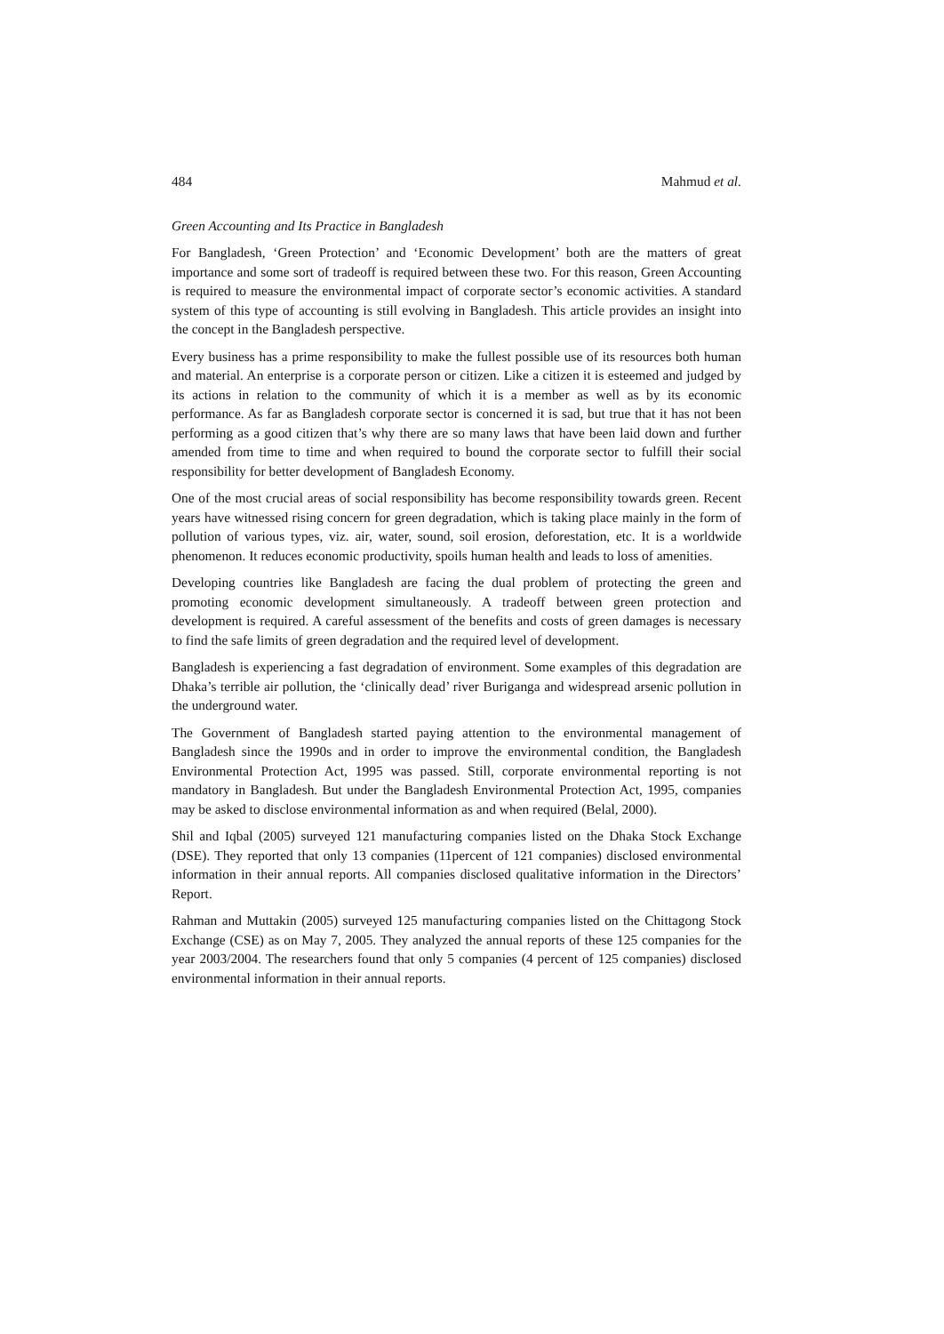484 Mahmud et al.
Green Accounting and Its Practice in Bangladesh
For Bangladesh, ‘Green Protection’ and ‘Economic Development’ both are the matters of great importance and some sort of tradeoff is required between these two. For this reason, Green Accounting is required to measure the environmental impact of corporate sector’s economic activities. A standard system of this type of accounting is still evolving in Bangladesh. This article provides an insight into the concept in the Bangladesh perspective.
Every business has a prime responsibility to make the fullest possible use of its resources both human and material. An enterprise is a corporate person or citizen. Like a citizen it is esteemed and judged by its actions in relation to the community of which it is a member as well as by its economic performance. As far as Bangladesh corporate sector is concerned it is sad, but true that it has not been performing as a good citizen that’s why there are so many laws that have been laid down and further amended from time to time and when required to bound the corporate sector to fulfill their social responsibility for better development of Bangladesh Economy.
One of the most crucial areas of social responsibility has become responsibility towards green. Recent years have witnessed rising concern for green degradation, which is taking place mainly in the form of pollution of various types, viz. air, water, sound, soil erosion, deforestation, etc. It is a worldwide phenomenon. It reduces economic productivity, spoils human health and leads to loss of amenities.
Developing countries like Bangladesh are facing the dual problem of protecting the green and promoting economic development simultaneously. A tradeoff between green protection and development is required. A careful assessment of the benefits and costs of green damages is necessary to find the safe limits of green degradation and the required level of development.
Bangladesh is experiencing a fast degradation of environment. Some examples of this degradation are Dhaka’s terrible air pollution, the ‘clinically dead’ river Buriganga and widespread arsenic pollution in the underground water.
The Government of Bangladesh started paying attention to the environmental management of Bangladesh since the 1990s and in order to improve the environmental condition, the Bangladesh Environmental Protection Act, 1995 was passed. Still, corporate environmental reporting is not mandatory in Bangladesh. But under the Bangladesh Environmental Protection Act, 1995, companies may be asked to disclose environmental information as and when required (Belal, 2000).
Shil and Iqbal (2005) surveyed 121 manufacturing companies listed on the Dhaka Stock Exchange (DSE). They reported that only 13 companies (11percent of 121 companies) disclosed environmental information in their annual reports. All companies disclosed qualitative information in the Directors’ Report.
Rahman and Muttakin (2005) surveyed 125 manufacturing companies listed on the Chittagong Stock Exchange (CSE) as on May 7, 2005. They analyzed the annual reports of these 125 companies for the year 2003/2004. The researchers found that only 5 companies (4 percent of 125 companies) disclosed environmental information in their annual reports.